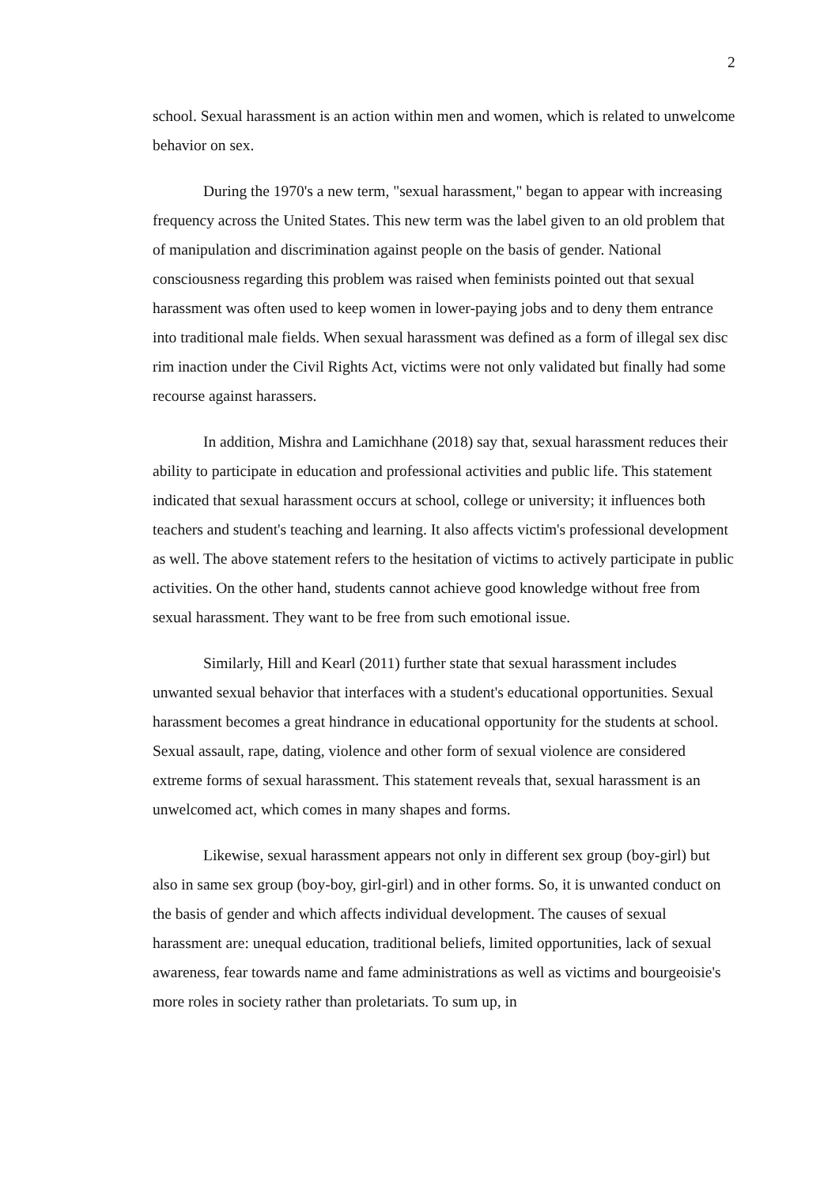2
school. Sexual harassment is an action within men and women, which is related to unwelcome behavior on sex.
During the 1970's a new term, "sexual harassment," began to appear with increasing frequency across the United States. This new term was the label given to an old problem that of manipulation and discrimination against people on the basis of gender. National consciousness regarding this problem was raised when feminists pointed out that sexual harassment was often used to keep women in lower-paying jobs and to deny them entrance into traditional male fields. When sexual harassment was defined as a form of illegal sex disc rim inaction under the Civil Rights Act, victims were not only validated but finally had some recourse against harassers.
In addition, Mishra and Lamichhane (2018) say that, sexual harassment reduces their ability to participate in education and professional activities and public life. This statement indicated that sexual harassment occurs at school, college or university; it influences both teachers and student's teaching and learning. It also affects victim's professional development as well. The above statement refers to the hesitation of victims to actively participate in public activities. On the other hand, students cannot achieve good knowledge without free from sexual harassment. They want to be free from such emotional issue.
Similarly, Hill and Kearl (2011) further state that sexual harassment includes unwanted sexual behavior that interfaces with a student's educational opportunities. Sexual harassment becomes a great hindrance in educational opportunity for the students at school. Sexual assault, rape, dating, violence and other form of sexual violence are considered extreme forms of sexual harassment. This statement reveals that, sexual harassment is an unwelcomed act, which comes in many shapes and forms.
Likewise, sexual harassment appears not only in different sex group (boy-girl) but also in same sex group (boy-boy, girl-girl) and in other forms. So, it is unwanted conduct on the basis of gender and which affects individual development. The causes of sexual harassment are: unequal education, traditional beliefs, limited opportunities, lack of sexual awareness, fear towards name and fame administrations as well as victims and bourgeoisie's more roles in society rather than proletariats. To sum up, in